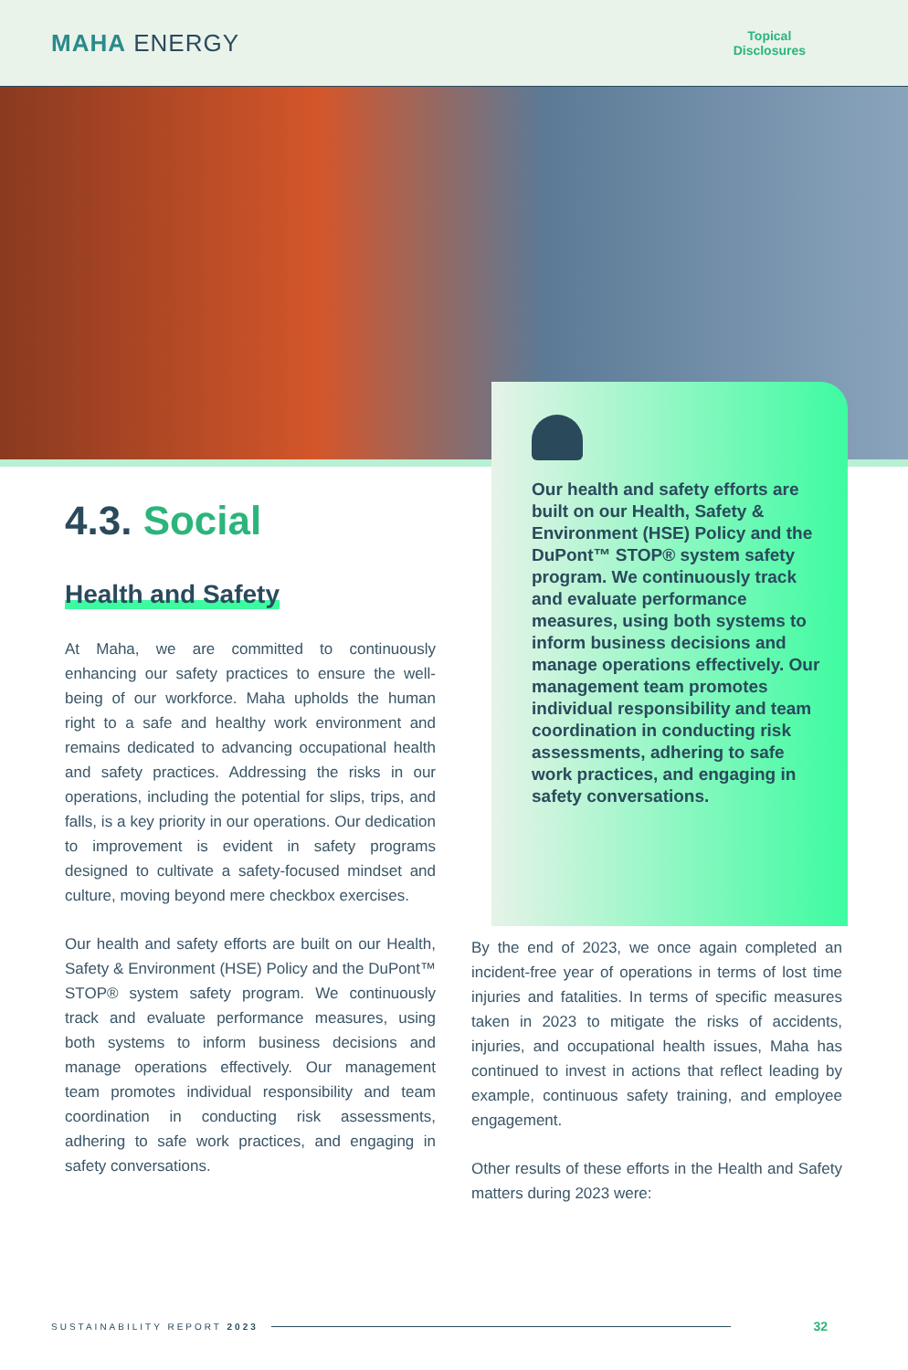MAHA ENERGY
Topical
Disclosures
Our health and safety efforts are built on our Health, Safety & Environment (HSE) Policy and the DuPont™ STOP® system safety program. We continuously track and evaluate performance measures, using both systems to inform business decisions and manage operations effectively. Our management team promotes individual responsibility and team coordination in conducting risk assessments, adhering to safe work practices, and engaging in safety conversations.
4.3. Social
Health and Safety
At Maha, we are committed to continuously enhancing our safety practices to ensure the well-being of our workforce. Maha upholds the human right to a safe and healthy work environment and remains dedicated to advancing occupational health and safety practices. Addressing the risks in our operations, including the potential for slips, trips, and falls, is a key priority in our operations. Our dedication to improvement is evident in safety programs designed to cultivate a safety-focused mindset and culture, moving beyond mere checkbox exercises.
Our health and safety efforts are built on our Health, Safety & Environment (HSE) Policy and the DuPont™ STOP® system safety program. We continuously track and evaluate performance measures, using both systems to inform business decisions and manage operations effectively. Our management team promotes individual responsibility and team coordination in conducting risk assessments, adhering to safe work practices, and engaging in safety conversations.
By the end of 2023, we once again completed an incident-free year of operations in terms of lost time injuries and fatalities. In terms of specific measures taken in 2023 to mitigate the risks of accidents, injuries, and occupational health issues, Maha has continued to invest in actions that reflect leading by example, continuous safety training, and employee engagement.
Other results of these efforts in the Health and Safety matters during 2023 were:
SUSTAINABILITY REPORT 2023 32